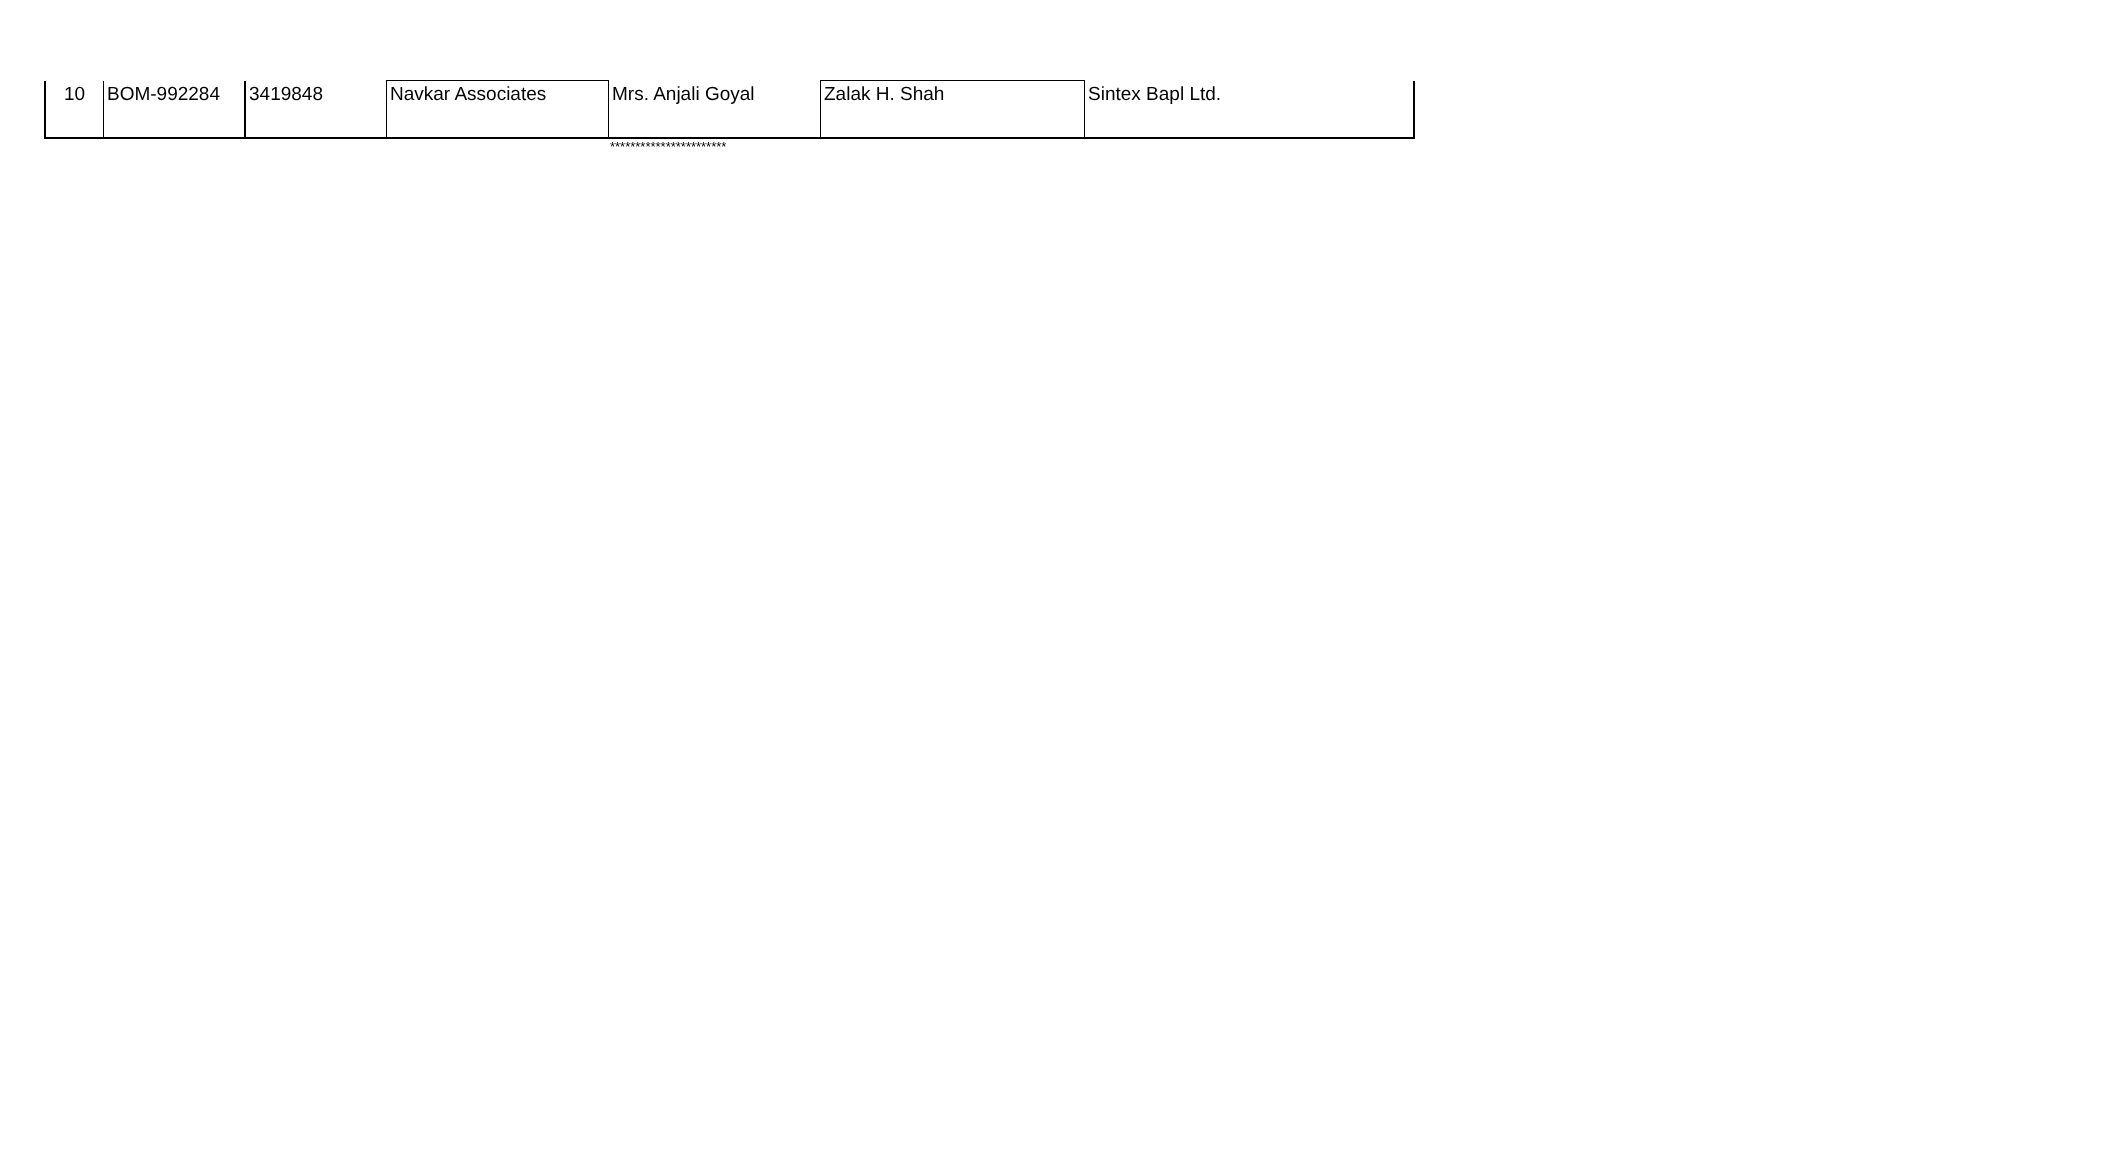| 10 | BOM-992284 | 3419848 | Navkar Associates | Mrs. Anjali Goyal | Zalak H. Shah | Sintex Bapl Ltd. |
***********************